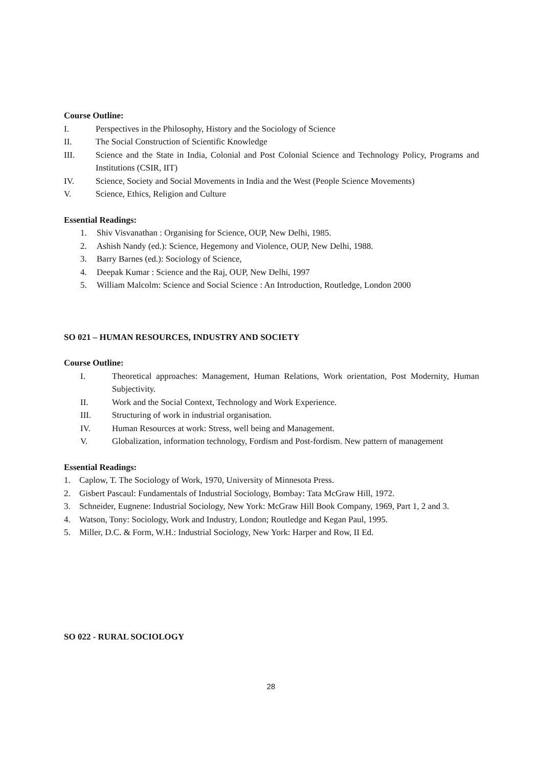Course Outline:
I. Perspectives in the Philosophy, History and the Sociology of Science
II. The Social Construction of Scientific Knowledge
III. Science and the State in India, Colonial and Post Colonial Science and Technology Policy, Programs and Institutions (CSIR, IIT)
IV. Science, Society and Social Movements in India and the West (People Science Movements)
V. Science, Ethics, Religion and Culture
Essential Readings:
1. Shiv Visvanathan : Organising for Science, OUP, New Delhi, 1985.
2. Ashish Nandy (ed.): Science, Hegemony and Violence, OUP, New Delhi, 1988.
3. Barry Barnes (ed.): Sociology of Science,
4. Deepak Kumar : Science and the Raj, OUP, New Delhi, 1997
5. William Malcolm: Science and Social Science : An Introduction, Routledge, London 2000
SO 021 – HUMAN RESOURCES, INDUSTRY AND SOCIETY
Course Outline:
I. Theoretical approaches: Management, Human Relations, Work orientation, Post Modernity, Human Subjectivity.
II. Work and the Social Context, Technology and Work Experience.
III. Structuring of work in industrial organisation.
IV. Human Resources at work: Stress, well being and Management.
V. Globalization, information technology, Fordism and Post-fordism. New pattern of management
Essential Readings:
1. Caplow, T. The Sociology of Work, 1970, University of Minnesota Press.
2. Gisbert Pascaul: Fundamentals of Industrial Sociology, Bombay: Tata McGraw Hill, 1972.
3. Schneider, Eugnene: Industrial Sociology, New York: McGraw Hill Book Company, 1969, Part 1, 2 and 3.
4. Watson, Tony: Sociology, Work and Industry, London; Routledge and Kegan Paul, 1995.
5. Miller, D.C. & Form, W.H.: Industrial Sociology, New York: Harper and Row, II Ed.
SO 022 - RURAL SOCIOLOGY
28